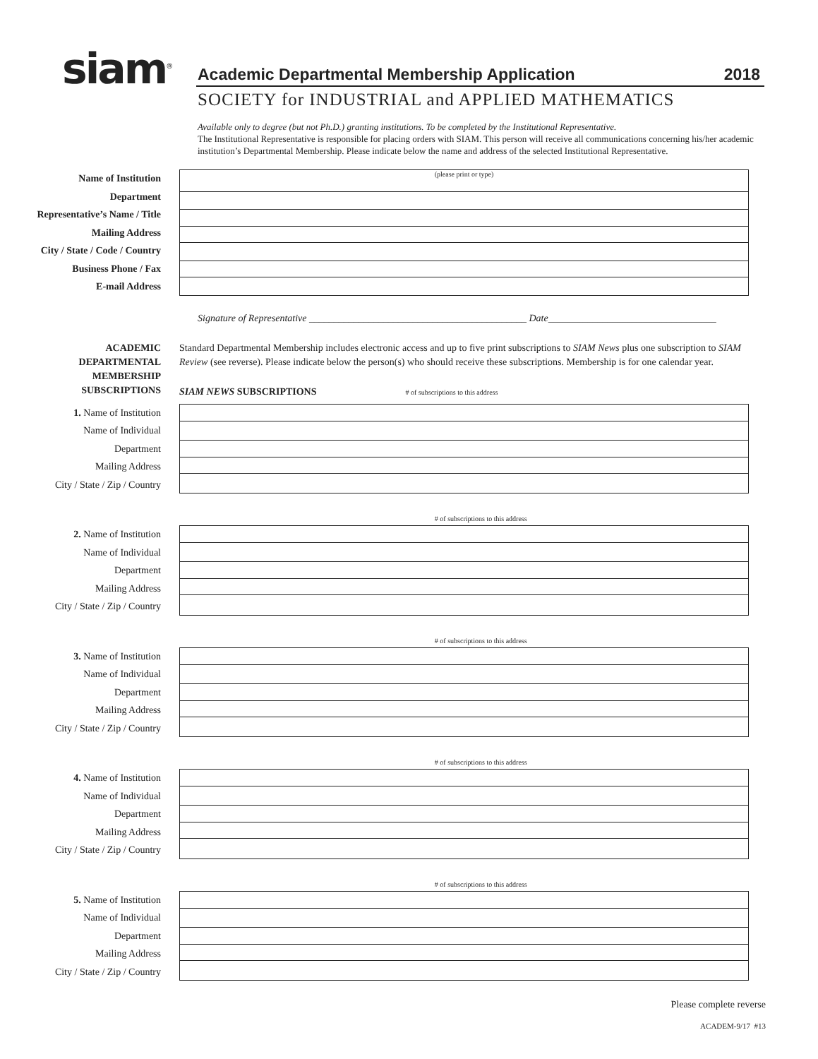siam<sup>®</sup>
Academic Departmental Membership Application 2018
SOCIETY for INDUSTRIAL and APPLIED MATHEMATICS
Available only to degree (but not Ph.D.) granting institutions. To be completed by the Institutional Representative.
The Institutional Representative is responsible for placing orders with SIAM. This person will receive all communications concerning his/her academic institution’s Departmental Membership. Please indicate below the name and address of the selected Institutional Representative.
Name of Institution
Department
Representative’s Name / Title
Mailing Address
City / State / Code / Country
Business Phone / Fax
E-mail Address
(please print or type)
Signature of Representative ____________________________________________ Date__________________________________
ACADEMIC
DEPARTMENTAL
MEMBERSHIP
SUBSCRIPTIONS
Standard Departmental Membership includes electronic access and up to five print subscriptions to SIAM News plus one subscription to SIAM Review (see reverse). Please indicate below the person(s) who should receive these subscriptions. Membership is for one calendar year.
SIAM NEWS SUBSCRIPTIONS # of subscriptions to this address
1. Name of Institution
Name of Individual
Department
Mailing Address
City / State / Zip / Country
# of subscriptions to this address
2. Name of Institution
Name of Individual
Department
Mailing Address
City / State / Zip / Country
# of subscriptions to this address
3. Name of Institution
Name of Individual
Department
Mailing Address
City / State / Zip / Country
# of subscriptions to this address
4. Name of Institution
Name of Individual
Department
Mailing Address
City / State / Zip / Country
# of subscriptions to this address
5. Name of Institution
Name of Individual
Department
Mailing Address
City / State / Zip / Country
Please complete reverse
ACADEM-9/17 #13